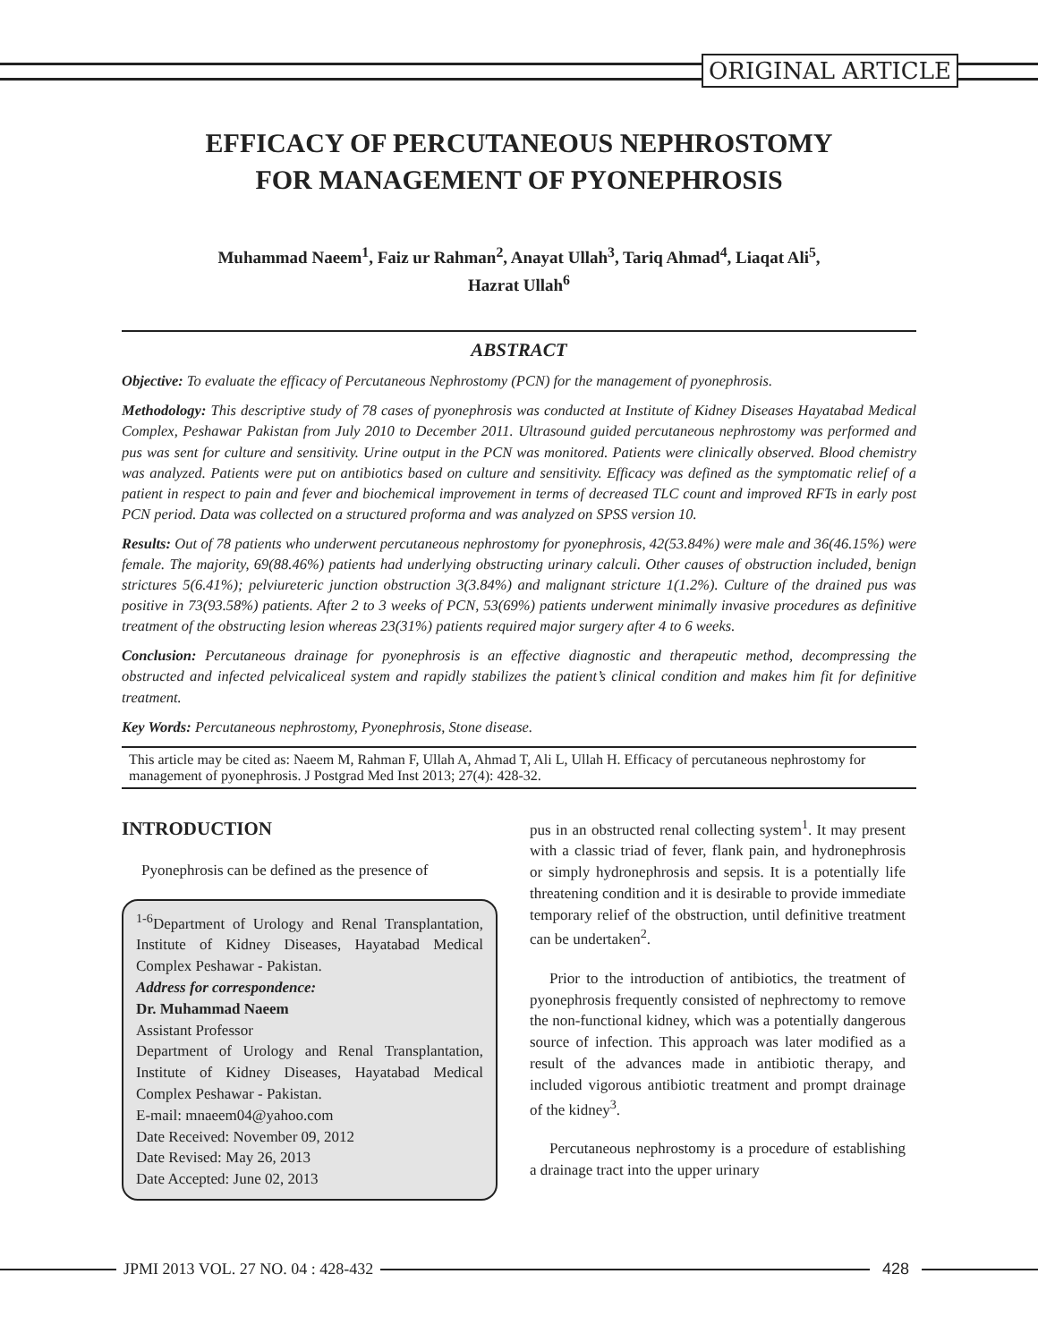ORIGINAL ARTICLE
EFFICACY OF PERCUTANEOUS NEPHROSTOMY
FOR MANAGEMENT OF PYONEPHROSIS
Muhammad Naeem<sup>1</sup>, Faiz ur Rahman<sup>2</sup>, Anayat Ullah<sup>3</sup>, Tariq Ahmad<sup>4</sup>, Liaqat Ali<sup>5</sup>,
Hazrat Ullah<sup>6</sup>
ABSTRACT
Objective: To evaluate the efficacy of Percutaneous Nephrostomy (PCN) for the management of pyonephrosis.
Methodology: This descriptive study of 78 cases of pyonephrosis was conducted at Institute of Kidney Diseases Hayatabad Medical Complex, Peshawar Pakistan from July 2010 to December 2011. Ultrasound guided percutaneous nephrostomy was performed and pus was sent for culture and sensitivity. Urine output in the PCN was monitored. Patients were clinically observed. Blood chemistry was analyzed. Patients were put on antibiotics based on culture and sensitivity. Efficacy was defined as the symptomatic relief of a patient in respect to pain and fever and biochemical improvement in terms of decreased TLC count and improved RFTs in early post PCN period. Data was collected on a structured proforma and was analyzed on SPSS version 10.
Results: Out of 78 patients who underwent percutaneous nephrostomy for pyonephrosis, 42(53.84%) were male and 36(46.15%) were female. The majority, 69(88.46%) patients had underlying obstructing urinary calculi. Other causes of obstruction included, benign strictures 5(6.41%); pelviureteric junction obstruction 3(3.84%) and malignant stricture 1(1.2%). Culture of the drained pus was positive in 73(93.58%) patients. After 2 to 3 weeks of PCN, 53(69%) patients underwent minimally invasive procedures as definitive treatment of the obstructing lesion whereas 23(31%) patients required major surgery after 4 to 6 weeks.
Conclusion: Percutaneous drainage for pyonephrosis is an effective diagnostic and therapeutic method, decompressing the obstructed and infected pelvicaliceal system and rapidly stabilizes the patient’s clinical condition and makes him fit for definitive treatment.
Key Words: Percutaneous nephrostomy, Pyonephrosis, Stone disease.
This article may be cited as: Naeem M, Rahman F, Ullah A, Ahmad T, Ali L, Ullah H. Efficacy of percutaneous nephrostomy for management of pyonephrosis. J Postgrad Med Inst 2013; 27(4): 428-32.
INTRODUCTION
Pyonephrosis can be defined as the presence of
<sup>1-6</sup>Department of Urology and Renal Transplantation, Institute of Kidney Diseases, Hayatabad Medical Complex Peshawar - Pakistan.
Address for correspondence:
Dr. Muhammad Naeem
Assistant Professor
Department of Urology and Renal Transplantation, Institute of Kidney Diseases, Hayatabad Medical Complex Peshawar - Pakistan.
E-mail: mnaeem04@yahoo.com
Date Received: November 09, 2012
Date Revised: May 26, 2013
Date Accepted: June 02, 2013
pus in an obstructed renal collecting system<sup>1</sup>. It may present with a classic triad of fever, flank pain, and hydronephrosis or simply hydronephrosis and sepsis. It is a potentially life threatening condition and it is desirable to provide immediate temporary relief of the obstruction, until definitive treatment can be undertaken<sup>2</sup>.
Prior to the introduction of antibiotics, the treatment of pyonephrosis frequently consisted of nephrectomy to remove the non-functional kidney, which was a potentially dangerous source of infection. This approach was later modified as a result of the advances made in antibiotic therapy, and included vigorous antibiotic treatment and prompt drainage of the kidney<sup>3</sup>.
Percutaneous nephrostomy is a procedure of establishing a drainage tract into the upper urinary
JPMI 2013 VOL. 27 NO. 04 : 428-432
428